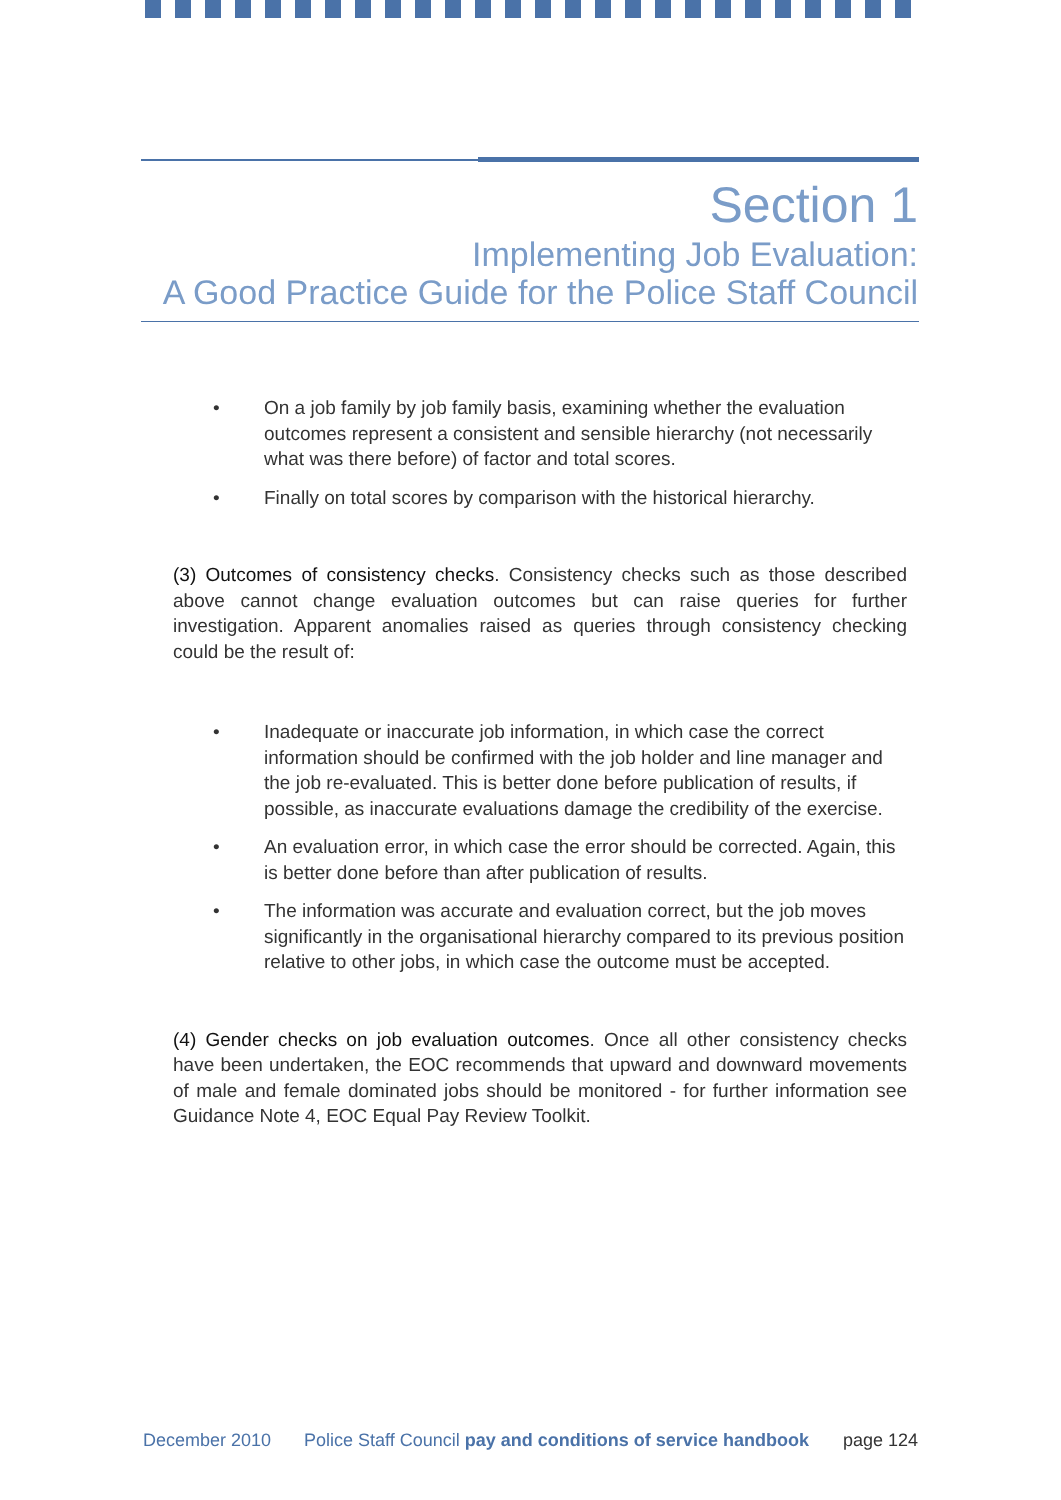Section 1
Implementing Job Evaluation:
A Good Practice Guide for the Police Staff Council
• On a job family by job family basis, examining whether the evaluation outcomes represent a consistent and sensible hierarchy (not necessarily what was there before) of factor and total scores.
• Finally on total scores by comparison with the historical hierarchy.
(3) Outcomes of consistency checks. Consistency checks such as those described above cannot change evaluation outcomes but can raise queries for further investigation. Apparent anomalies raised as queries through consistency checking could be the result of:
• Inadequate or inaccurate job information, in which case the correct information should be confirmed with the job holder and line manager and the job re-evaluated. This is better done before publication of results, if possible, as inaccurate evaluations damage the credibility of the exercise.
• An evaluation error, in which case the error should be corrected. Again, this is better done before than after publication of results.
• The information was accurate and evaluation correct, but the job moves significantly in the organisational hierarchy compared to its previous position relative to other jobs, in which case the outcome must be accepted.
(4) Gender checks on job evaluation outcomes. Once all other consistency checks have been undertaken, the EOC recommends that upward and downward movements of male and female dominated jobs should be monitored - for further information see Guidance Note 4, EOC Equal Pay Review Toolkit.
December 2010 Police Staff Council pay and conditions of service handbook page 124